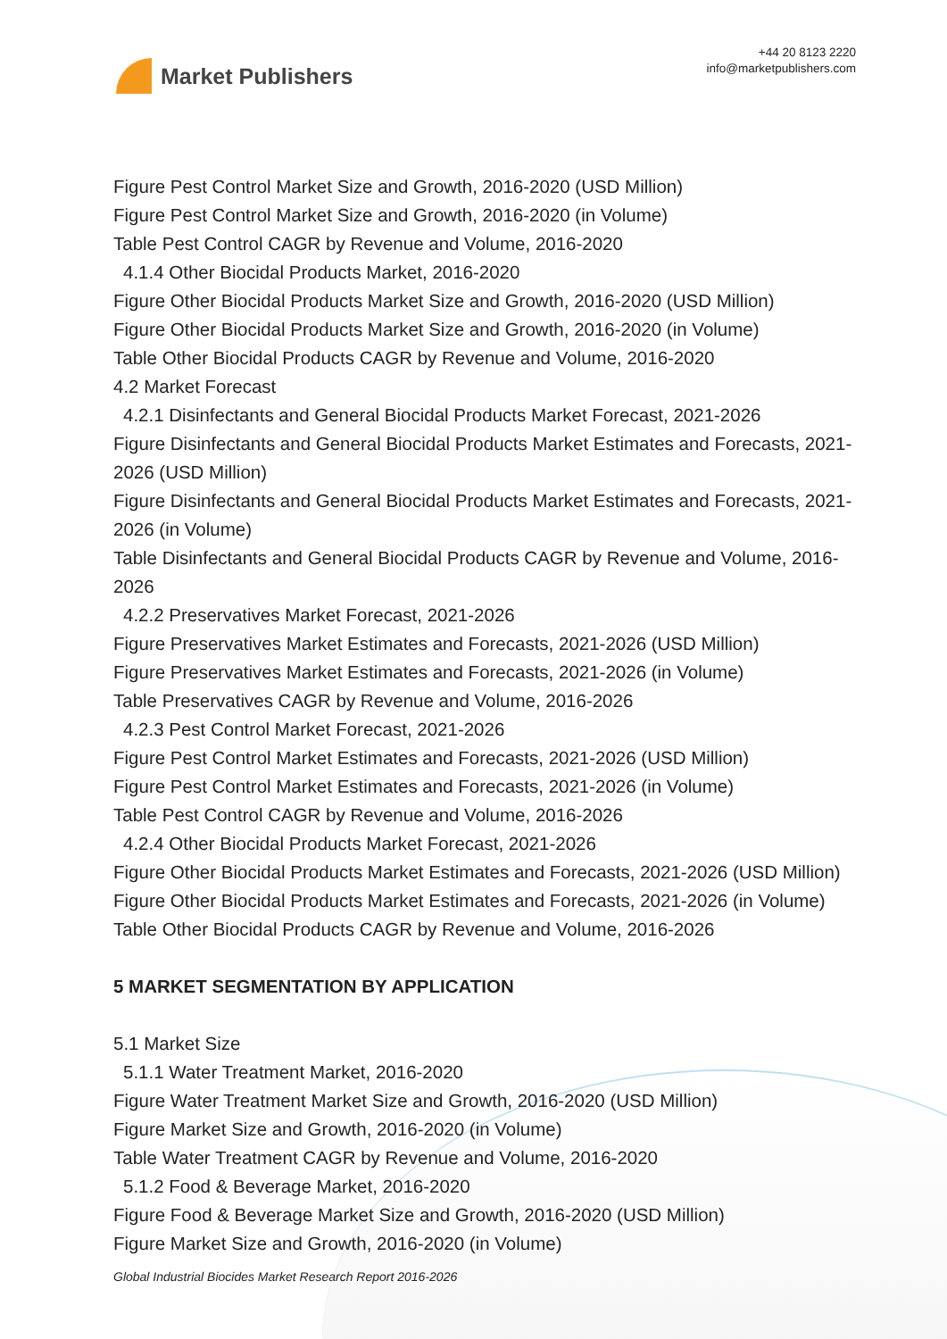Market Publishers
+44 20 8123 2220
info@marketpublishers.com
Figure Pest Control Market Size and Growth, 2016-2020 (USD Million)
Figure Pest Control Market Size and Growth, 2016-2020 (in Volume)
Table Pest Control CAGR by Revenue and Volume, 2016-2020
4.1.4 Other Biocidal Products Market, 2016-2020
Figure Other Biocidal Products Market Size and Growth, 2016-2020 (USD Million)
Figure Other Biocidal Products Market Size and Growth, 2016-2020 (in Volume)
Table Other Biocidal Products CAGR by Revenue and Volume, 2016-2020
4.2 Market Forecast
4.2.1 Disinfectants and General Biocidal Products Market Forecast, 2021-2026
Figure Disinfectants and General Biocidal Products Market Estimates and Forecasts, 2021-2026 (USD Million)
Figure Disinfectants and General Biocidal Products Market Estimates and Forecasts, 2021-2026 (in Volume)
Table Disinfectants and General Biocidal Products CAGR by Revenue and Volume, 2016-2026
4.2.2 Preservatives Market Forecast, 2021-2026
Figure Preservatives Market Estimates and Forecasts, 2021-2026 (USD Million)
Figure Preservatives Market Estimates and Forecasts, 2021-2026 (in Volume)
Table Preservatives CAGR by Revenue and Volume, 2016-2026
4.2.3 Pest Control Market Forecast, 2021-2026
Figure Pest Control Market Estimates and Forecasts, 2021-2026 (USD Million)
Figure Pest Control Market Estimates and Forecasts, 2021-2026 (in Volume)
Table Pest Control CAGR by Revenue and Volume, 2016-2026
4.2.4 Other Biocidal Products Market Forecast, 2021-2026
Figure Other Biocidal Products Market Estimates and Forecasts, 2021-2026 (USD Million)
Figure Other Biocidal Products Market Estimates and Forecasts, 2021-2026 (in Volume)
Table Other Biocidal Products CAGR by Revenue and Volume, 2016-2026
5 MARKET SEGMENTATION BY APPLICATION
5.1 Market Size
5.1.1 Water Treatment Market, 2016-2020
Figure Water Treatment Market Size and Growth, 2016-2020 (USD Million)
Figure Market Size and Growth, 2016-2020 (in Volume)
Table Water Treatment CAGR by Revenue and Volume, 2016-2020
5.1.2 Food & Beverage Market, 2016-2020
Figure Food & Beverage Market Size and Growth, 2016-2020 (USD Million)
Figure Market Size and Growth, 2016-2020 (in Volume)
Global Industrial Biocides Market Research Report 2016-2026